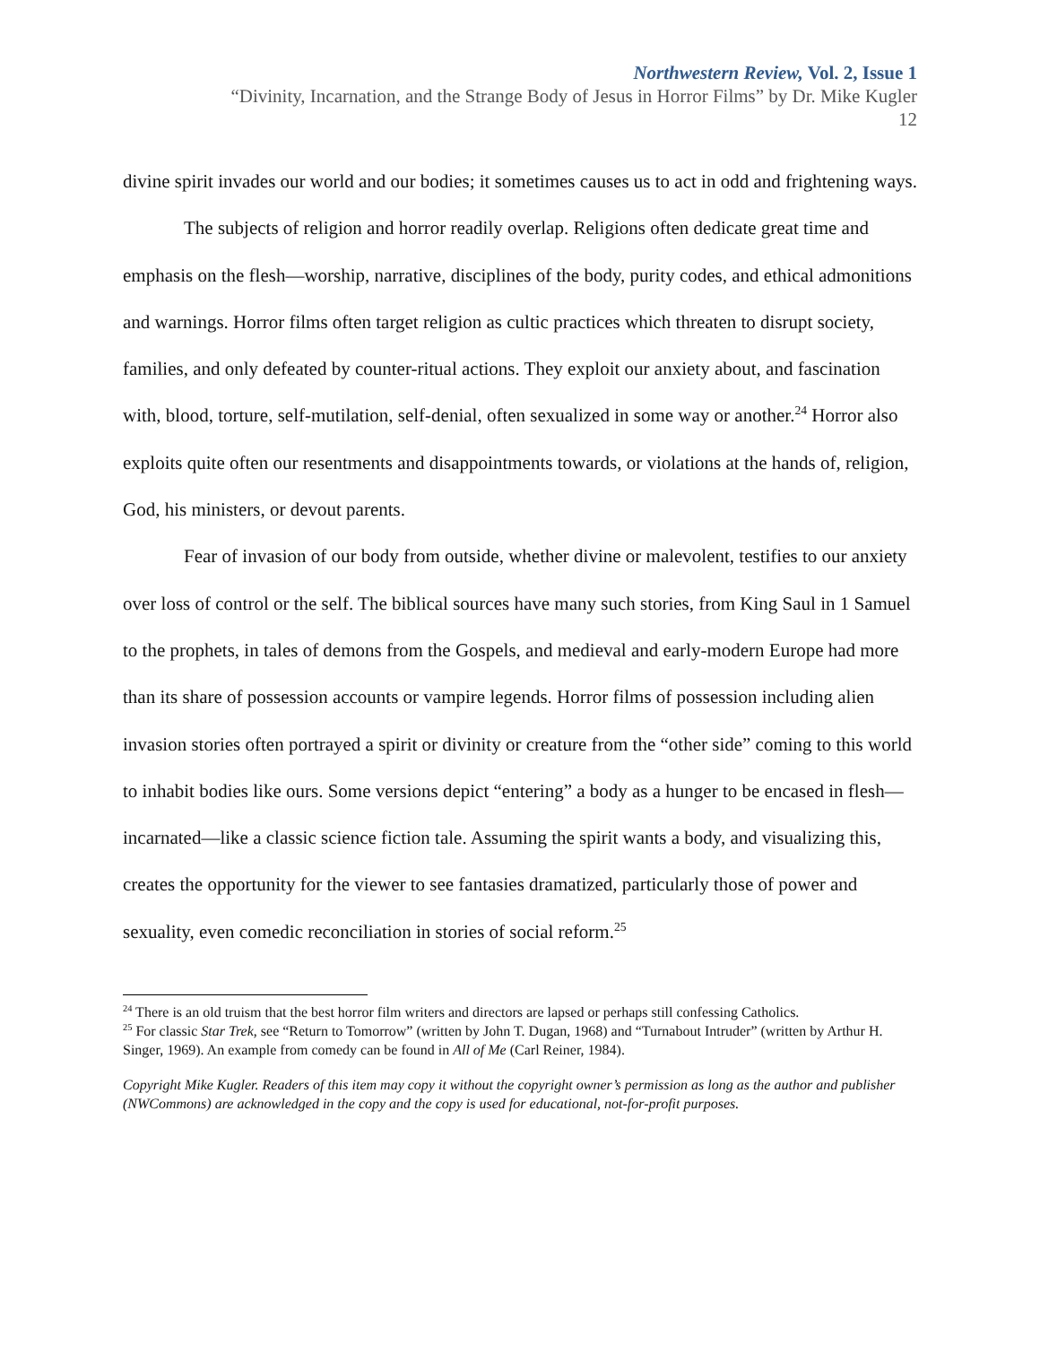Northwestern Review, Vol. 2, Issue 1
“Divinity, Incarnation, and the Strange Body of Jesus in Horror Films” by Dr. Mike Kugler
12
divine spirit invades our world and our bodies; it sometimes causes us to act in odd and frightening ways.
The subjects of religion and horror readily overlap. Religions often dedicate great time and emphasis on the flesh—worship, narrative, disciplines of the body, purity codes, and ethical admonitions and warnings. Horror films often target religion as cultic practices which threaten to disrupt society, families, and only defeated by counter-ritual actions. They exploit our anxiety about, and fascination with, blood, torture, self-mutilation, self-denial, often sexualized in some way or another.<sup>24</sup> Horror also exploits quite often our resentments and disappointments towards, or violations at the hands of, religion, God, his ministers, or devout parents.
Fear of invasion of our body from outside, whether divine or malevolent, testifies to our anxiety over loss of control or the self. The biblical sources have many such stories, from King Saul in 1 Samuel to the prophets, in tales of demons from the Gospels, and medieval and early-modern Europe had more than its share of possession accounts or vampire legends. Horror films of possession including alien invasion stories often portrayed a spirit or divinity or creature from the “other side” coming to this world to inhabit bodies like ours. Some versions depict “entering” a body as a hunger to be encased in flesh—incarnated—like a classic science fiction tale. Assuming the spirit wants a body, and visualizing this, creates the opportunity for the viewer to see fantasies dramatized, particularly those of power and sexuality, even comedic reconciliation in stories of social reform.<sup>25</sup>
<sup>24</sup> There is an old truism that the best horror film writers and directors are lapsed or perhaps still confessing Catholics.
<sup>25</sup> For classic Star Trek, see “Return to Tomorrow” (written by John T. Dugan, 1968) and “Turnabout Intruder” (written by Arthur H. Singer, 1969). An example from comedy can be found in All of Me (Carl Reiner, 1984).
Copyright Mike Kugler. Readers of this item may copy it without the copyright owner’s permission as long as the author and publisher (NWCommons) are acknowledged in the copy and the copy is used for educational, not-for-profit purposes.